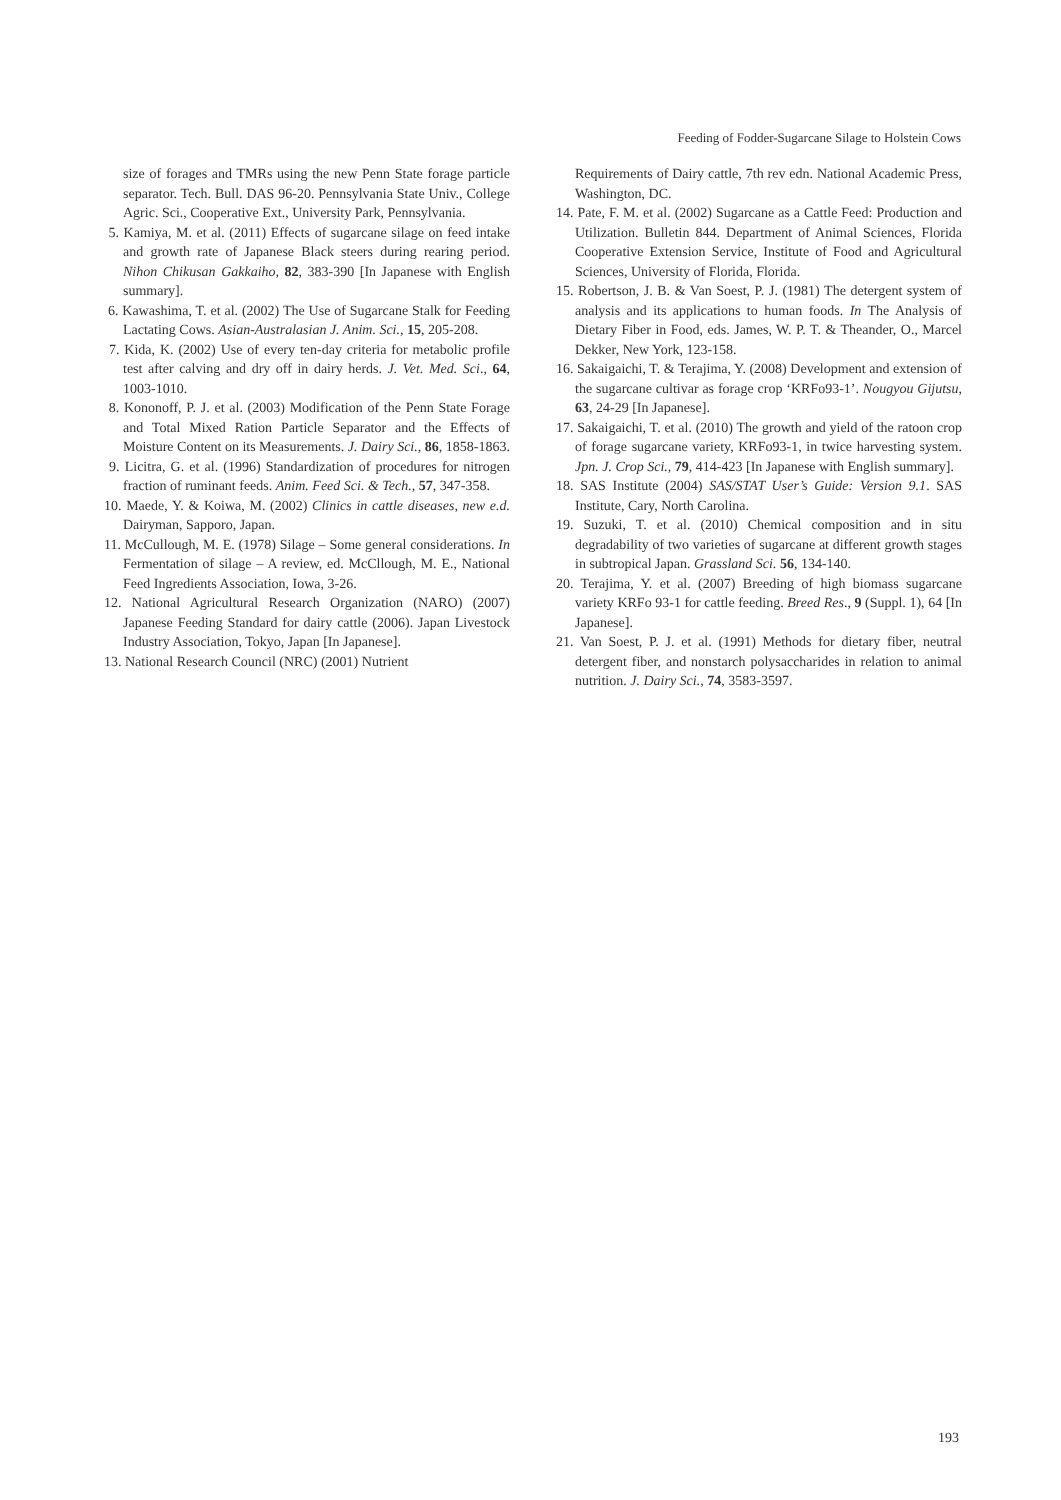Feeding of Fodder-Sugarcane Silage to Holstein Cows
size of forages and TMRs using the new Penn State forage particle separator. Tech. Bull. DAS 96-20. Pennsylvania State Univ., College Agric. Sci., Cooperative Ext., University Park, Pennsylvania.
5. Kamiya, M. et al. (2011) Effects of sugarcane silage on feed intake and growth rate of Japanese Black steers during rearing period. Nihon Chikusan Gakkaiho, 82, 383-390 [In Japanese with English summary].
6. Kawashima, T. et al. (2002) The Use of Sugarcane Stalk for Feeding Lactating Cows. Asian-Australasian J. Anim. Sci., 15, 205-208.
7. Kida, K. (2002) Use of every ten-day criteria for metabolic profile test after calving and dry off in dairy herds. J. Vet. Med. Sci., 64, 1003-1010.
8. Kononoff, P. J. et al. (2003) Modification of the Penn State Forage and Total Mixed Ration Particle Separator and the Effects of Moisture Content on its Measurements. J. Dairy Sci., 86, 1858-1863.
9. Licitra, G. et al. (1996) Standardization of procedures for nitrogen fraction of ruminant feeds. Anim. Feed Sci. & Tech., 57, 347-358.
10. Maede, Y. & Koiwa, M. (2002) Clinics in cattle diseases, new e.d. Dairyman, Sapporo, Japan.
11. McCullough, M. E. (1978) Silage – Some general considerations. In Fermentation of silage – A review, ed. McCllough, M. E., National Feed Ingredients Association, Iowa, 3-26.
12. National Agricultural Research Organization (NARO) (2007) Japanese Feeding Standard for dairy cattle (2006). Japan Livestock Industry Association, Tokyo, Japan [In Japanese].
13. National Research Council (NRC) (2001) Nutrient
Requirements of Dairy cattle, 7th rev edn. National Academic Press, Washington, DC.
14. Pate, F. M. et al. (2002) Sugarcane as a Cattle Feed: Production and Utilization. Bulletin 844. Department of Animal Sciences, Florida Cooperative Extension Service, Institute of Food and Agricultural Sciences, University of Florida, Florida.
15. Robertson, J. B. & Van Soest, P. J. (1981) The detergent system of analysis and its applications to human foods. In The Analysis of Dietary Fiber in Food, eds. James, W. P. T. & Theander, O., Marcel Dekker, New York, 123-158.
16. Sakaigaichi, T. & Terajima, Y. (2008) Development and extension of the sugarcane cultivar as forage crop ‘KRFo93-1’. Nougyou Gijutsu, 63, 24-29 [In Japanese].
17. Sakaigaichi, T. et al. (2010) The growth and yield of the ratoon crop of forage sugarcane variety, KRFo93-1, in twice harvesting system. Jpn. J. Crop Sci., 79, 414-423 [In Japanese with English summary].
18. SAS Institute (2004) SAS/STAT User’s Guide: Version 9.1. SAS Institute, Cary, North Carolina.
19. Suzuki, T. et al. (2010) Chemical composition and in situ degradability of two varieties of sugarcane at different growth stages in subtropical Japan. Grassland Sci. 56, 134-140.
20. Terajima, Y. et al. (2007) Breeding of high biomass sugarcane variety KRFo 93-1 for cattle feeding. Breed Res., 9 (Suppl. 1), 64 [In Japanese].
21. Van Soest, P. J. et al. (1991) Methods for dietary fiber, neutral detergent fiber, and nonstarch polysaccharides in relation to animal nutrition. J. Dairy Sci., 74, 3583-3597.
193